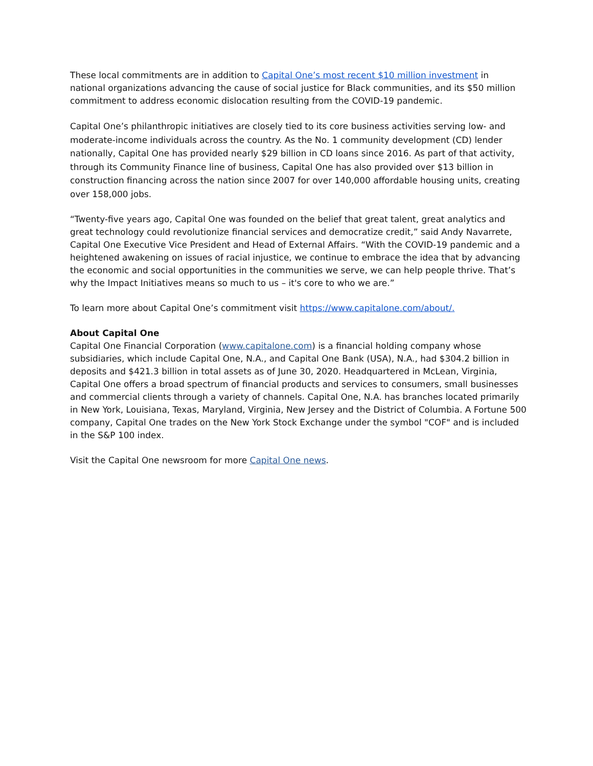These local commitments are in addition to Capital One’s most recent $10 million investment in national organizations advancing the cause of social justice for Black communities, and its $50 million commitment to address economic dislocation resulting from the COVID-19 pandemic.
Capital One’s philanthropic initiatives are closely tied to its core business activities serving low- and moderate-income individuals across the country. As the No. 1 community development (CD) lender nationally, Capital One has provided nearly $29 billion in CD loans since 2016. As part of that activity, through its Community Finance line of business, Capital One has also provided over $13 billion in construction financing across the nation since 2007 for over 140,000 affordable housing units, creating over 158,000 jobs.
“Twenty-five years ago, Capital One was founded on the belief that great talent, great analytics and great technology could revolutionize financial services and democratize credit,” said Andy Navarrete, Capital One Executive Vice President and Head of External Affairs. “With the COVID-19 pandemic and a heightened awakening on issues of racial injustice, we continue to embrace the idea that by advancing the economic and social opportunities in the communities we serve, we can help people thrive. That’s why the Impact Initiatives means so much to us – it's core to who we are.”
To learn more about Capital One’s commitment visit https://www.capitalone.com/about/.
About Capital One
Capital One Financial Corporation (www.capitalone.com) is a financial holding company whose subsidiaries, which include Capital One, N.A., and Capital One Bank (USA), N.A., had $304.2 billion in deposits and $421.3 billion in total assets as of June 30, 2020. Headquartered in McLean, Virginia, Capital One offers a broad spectrum of financial products and services to consumers, small businesses and commercial clients through a variety of channels. Capital One, N.A. has branches located primarily in New York, Louisiana, Texas, Maryland, Virginia, New Jersey and the District of Columbia. A Fortune 500 company, Capital One trades on the New York Stock Exchange under the symbol "COF" and is included in the S&P 100 index.
Visit the Capital One newsroom for more Capital One news.